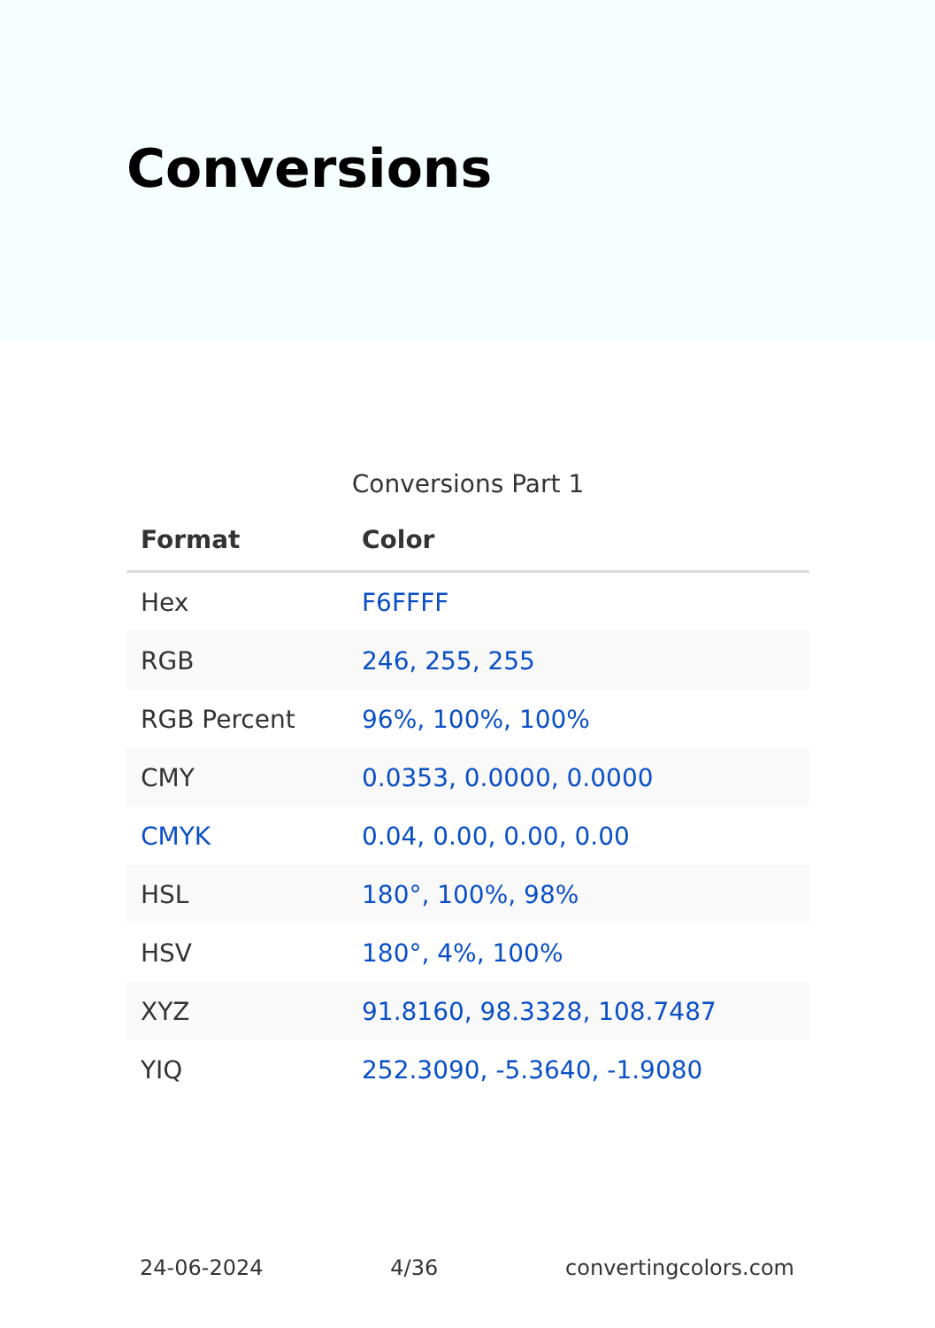Conversions
Conversions Part 1
| Format | Color |
| --- | --- |
| Hex | F6FFFF |
| RGB | 246, 255, 255 |
| RGB Percent | 96%, 100%, 100% |
| CMY | 0.0353, 0.0000, 0.0000 |
| CMYK | 0.04, 0.00, 0.00, 0.00 |
| HSL | 180°, 100%, 98% |
| HSV | 180°, 4%, 100% |
| XYZ | 91.8160, 98.3328, 108.7487 |
| YIQ | 252.3090, -5.3640, -1.9080 |
24-06-2024 4/36 convertingcolors.com